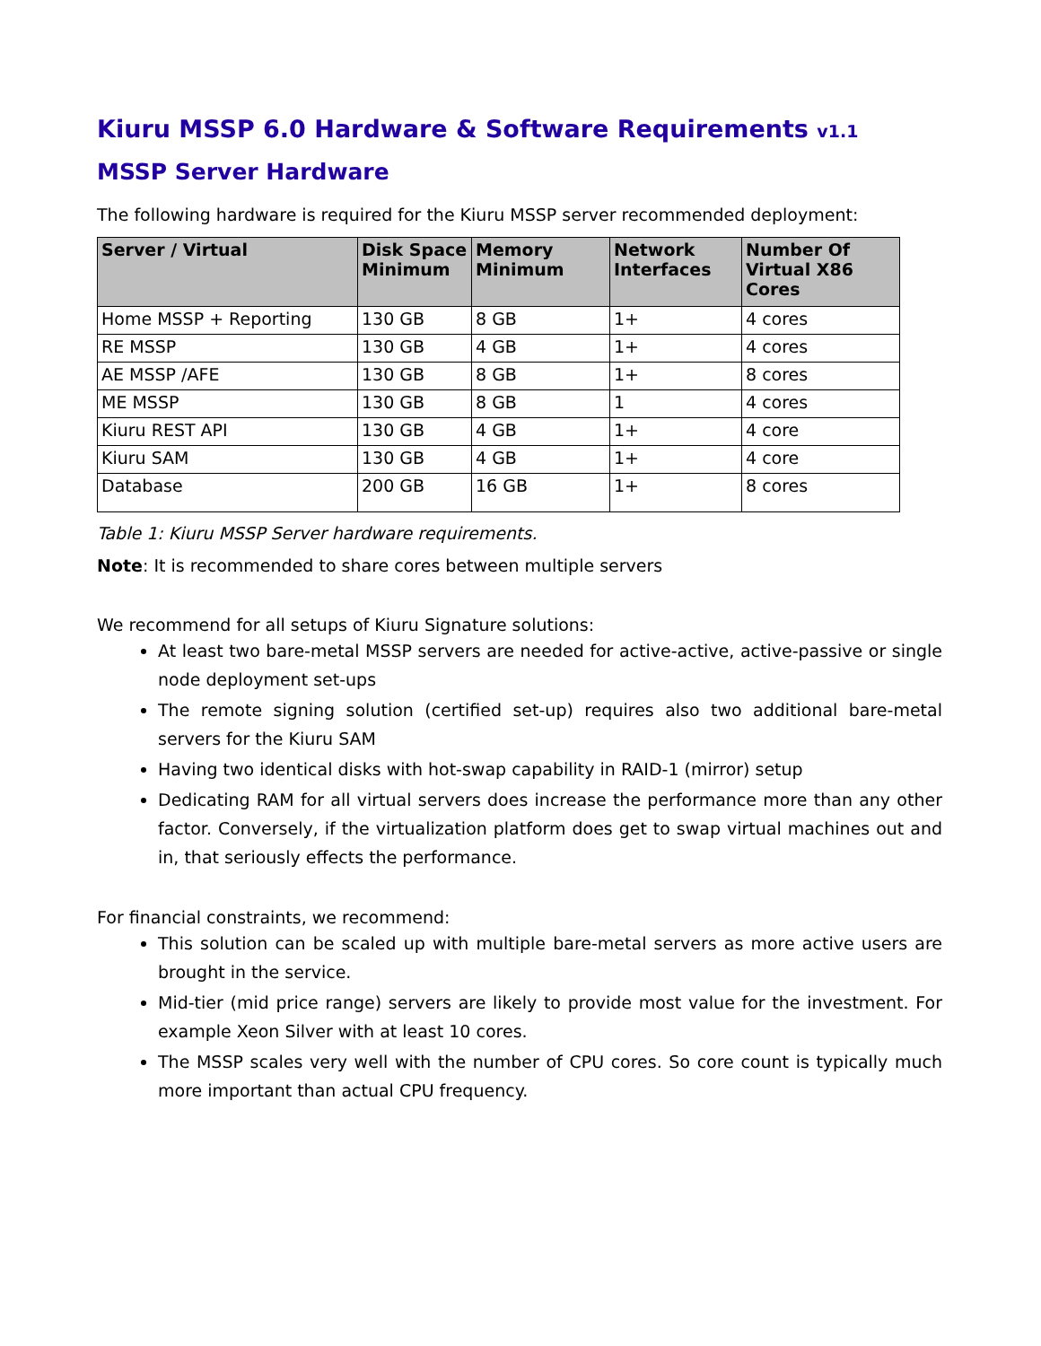Kiuru MSSP 6.0 Hardware & Software Requirements v1.1
MSSP Server Hardware
The following hardware is required for the Kiuru MSSP server recommended deployment:
| Server / Virtual | Disk Space Minimum | Memory Minimum | Network Interfaces | Number Of Virtual X86 Cores |
| --- | --- | --- | --- | --- |
| Home MSSP + Reporting | 130 GB | 8 GB | 1+ | 4 cores |
| RE MSSP | 130 GB | 4 GB | 1+ | 4 cores |
| AE MSSP /AFE | 130 GB | 8 GB | 1+ | 8 cores |
| ME MSSP | 130 GB | 8 GB | 1 | 4 cores |
| Kiuru REST API | 130 GB | 4 GB | 1+ | 4 core |
| Kiuru SAM | 130 GB | 4 GB | 1+ | 4 core |
| Database | 200 GB | 16 GB | 1+ | 8 cores |
Table 1: Kiuru MSSP Server hardware requirements.
Note: It is recommended to share cores between multiple servers
We recommend for all setups of Kiuru Signature solutions:
At least two bare-metal MSSP servers are needed for active-active, active-passive or single node deployment set-ups
The remote signing solution (certified set-up) requires also two additional bare-metal servers for the Kiuru SAM
Having two identical disks with hot-swap capability in RAID-1 (mirror) setup
Dedicating RAM for all virtual servers does increase the performance more than any other factor. Conversely, if the virtualization platform does get to swap virtual machines out and in, that seriously effects the performance.
For financial constraints, we recommend:
This solution can be scaled up with multiple bare-metal servers as more active users are brought in the service.
Mid-tier (mid price range) servers are likely to provide most value for the investment. For example Xeon Silver with at least 10 cores.
The MSSP scales very well with the number of CPU cores. So core count is typically much more important than actual CPU frequency.